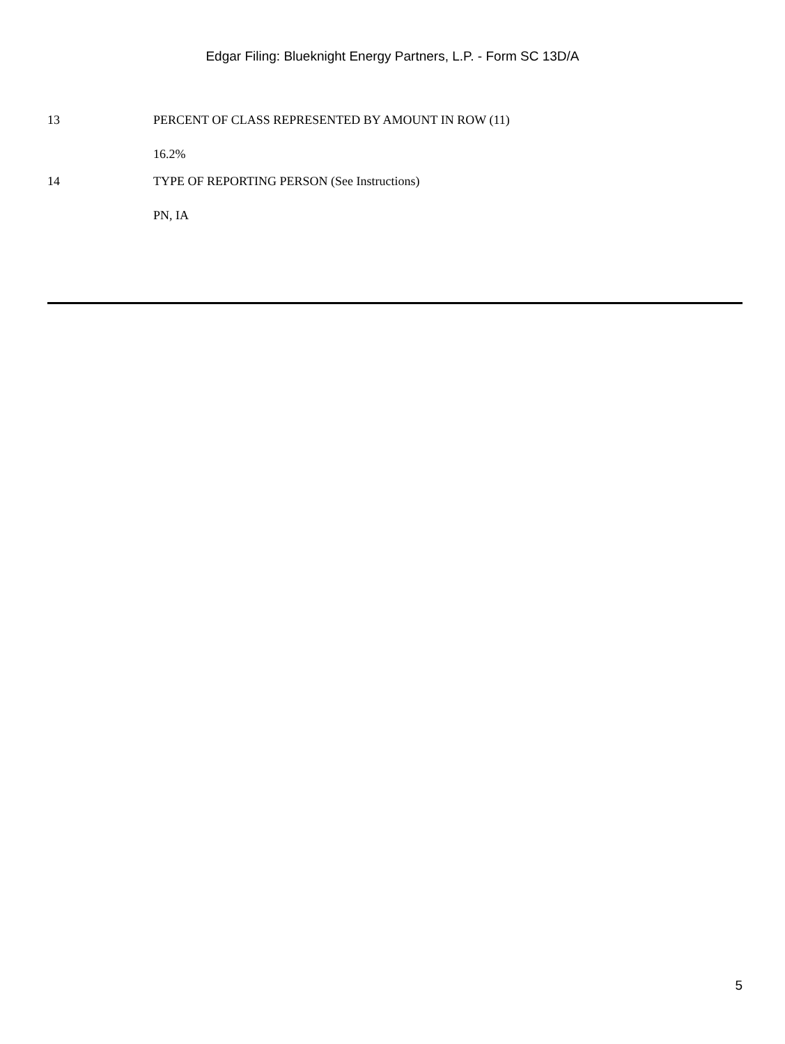Edgar Filing: Blueknight Energy Partners, L.P. - Form SC 13D/A
| 13 | PERCENT OF CLASS REPRESENTED BY AMOUNT IN ROW (11) |
| | 16.2% |
| 14 | TYPE OF REPORTING PERSON (See Instructions) |
| | PN, IA |
5